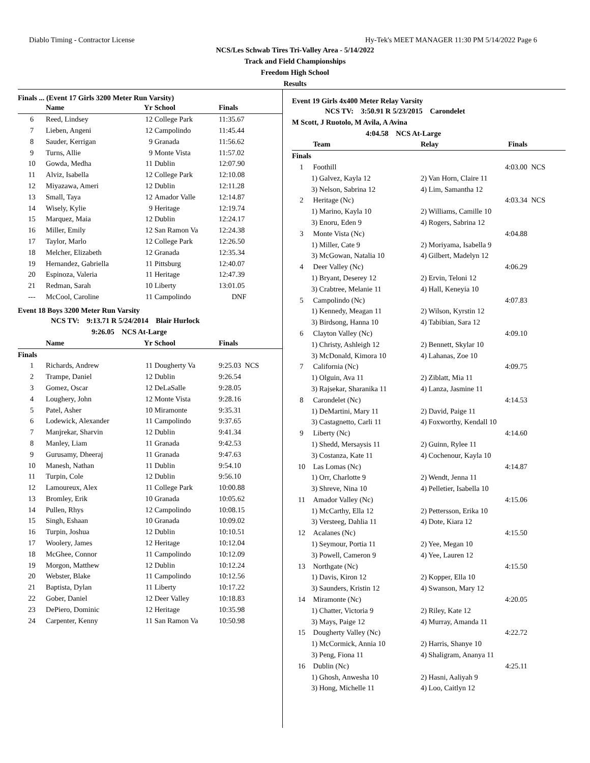Diablo Timing - Contractor License Hy-Tek's MEET MANAGER 11:30 PM 5/14/2022 Page 6
NCS/Les Schwab Tires Tri-Valley Area - 5/14/2022
Track and Field Championships
Freedom High School
Results
Finals ... (Event 17 Girls 3200 Meter Run Varsity)
| | Name | Yr | School | Finals |
| --- | --- | --- | --- | --- |
| 6 | Reed, Lindsey | 12 | College Park | 11:35.67 |
| 7 | Lieben, Angeni | 12 | Campolindo | 11:45.44 |
| 8 | Sauder, Kerrigan | 9 | Granada | 11:56.62 |
| 9 | Turns, Allie | 9 | Monte Vista | 11:57.02 |
| 10 | Gowda, Medha | 11 | Dublin | 12:07.90 |
| 11 | Alviz, Isabella | 12 | College Park | 12:10.08 |
| 12 | Miyazawa, Ameri | 12 | Dublin | 12:11.28 |
| 13 | Small, Taya | 12 | Amador Valle | 12:14.87 |
| 14 | Wisely, Kylie | 9 | Heritage | 12:19.74 |
| 15 | Marquez, Maia | 12 | Dublin | 12:24.17 |
| 16 | Miller, Emily | 12 | San Ramon Va | 12:24.38 |
| 17 | Taylor, Marlo | 12 | College Park | 12:26.50 |
| 18 | Melcher, Elizabeth | 12 | Granada | 12:35.34 |
| 19 | Hernandez, Gabriella | 11 | Pittsburg | 12:40.07 |
| 20 | Espinoza, Valeria | 11 | Heritage | 12:47.39 |
| 21 | Redman, Sarah | 10 | Liberty | 13:01.05 |
| --- | McCool, Caroline | 11 | Campolindo | DNF |
Event 18 Boys 3200 Meter Run Varsity
NCS TV: 9:13.71 R 5/24/2014 Blair Hurlock
9:26.05 NCS At-Large
| | Name | Yr | School | Finals |
| --- | --- | --- | --- | --- |
| Finals | | | | |
| 1 | Richards, Andrew | 11 | Dougherty Va | 9:25.03 NCS |
| 2 | Trampe, Daniel | 12 | Dublin | 9:26.54 |
| 3 | Gomez, Oscar | 12 | DeLaSalle | 9:28.05 |
| 4 | Loughery, John | 12 | Monte Vista | 9:28.16 |
| 5 | Patel, Asher | 10 | Miramonte | 9:35.31 |
| 6 | Lodewick, Alexander | 11 | Campolindo | 9:37.65 |
| 7 | Manjrekar, Sharvin | 12 | Dublin | 9:41.34 |
| 8 | Manley, Liam | 11 | Granada | 9:42.53 |
| 9 | Gurusamy, Dheeraj | 11 | Granada | 9:47.63 |
| 10 | Manesh, Nathan | 11 | Dublin | 9:54.10 |
| 11 | Turpin, Cole | 12 | Dublin | 9:56.10 |
| 12 | Lamoureux, Alex | 11 | College Park | 10:00.88 |
| 13 | Bromley, Erik | 10 | Granada | 10:05.62 |
| 14 | Pullen, Rhys | 12 | Campolindo | 10:08.15 |
| 15 | Singh, Eshaan | 10 | Granada | 10:09.02 |
| 16 | Turpin, Joshua | 12 | Dublin | 10:10.51 |
| 17 | Woolery, James | 12 | Heritage | 10:12.04 |
| 18 | McGhee, Connor | 11 | Campolindo | 10:12.09 |
| 19 | Morgon, Matthew | 12 | Dublin | 10:12.24 |
| 20 | Webster, Blake | 11 | Campolindo | 10:12.56 |
| 21 | Baptista, Dylan | 11 | Liberty | 10:17.22 |
| 22 | Gober, Daniel | 12 | Deer Valley | 10:18.83 |
| 23 | DePiero, Dominic | 12 | Heritage | 10:35.98 |
| 24 | Carpenter, Kenny | 11 | San Ramon Va | 10:50.98 |
Event 19 Girls 4x400 Meter Relay Varsity
NCS TV: 3:50.91 R 5/23/2015 Carondelet
M Scott, J Ruotolo, M Avila, A Avina
4:04.58 NCS At-Large
| | Team | Relay | Finals | |
| --- | --- | --- | --- | --- |
| Finals | | | | |
| 1 | Foothill | | 4:03.00 | NCS |
| | 1) Galvez, Kayla 12 | 2) Van Horn, Claire 11 | | |
| | 3) Nelson, Sabrina 12 | 4) Lim, Samantha 12 | | |
| 2 | Heritage (Nc) | | 4:03.34 | NCS |
| | 1) Marino, Kayla 10 | 2) Williams, Camille 10 | | |
| | 3) Enoru, Eden 9 | 4) Rogers, Sabrina 12 | | |
| 3 | Monte Vista (Nc) | | 4:04.88 | |
| | 1) Miller, Cate 9 | 2) Moriyama, Isabella 9 | | |
| | 3) McGowan, Natalia 10 | 4) Gilbert, Madelyn 12 | | |
| 4 | Deer Valley (Nc) | | 4:06.29 | |
| | 1) Bryant, Deserey 12 | 2) Ervin, Teloni 12 | | |
| | 3) Crabtree, Melanie 11 | 4) Hall, Keneyia 10 | | |
| 5 | Campolindo (Nc) | | 4:07.83 | |
| | 1) Kennedy, Meagan 11 | 2) Wilson, Kyrstin 12 | | |
| | 3) Birdsong, Hanna 10 | 4) Tabibian, Sara 12 | | |
| 6 | Clayton Valley (Nc) | | 4:09.10 | |
| | 1) Christy, Ashleigh 12 | 2) Bennett, Skylar 10 | | |
| | 3) McDonald, Kimora 10 | 4) Lahanas, Zoe 10 | | |
| 7 | California (Nc) | | 4:09.75 | |
| | 1) Olguin, Ava 11 | 2) Ziblatt, Mia 11 | | |
| | 3) Rajsekar, Sharanika 11 | 4) Lanza, Jasmine 11 | | |
| 8 | Carondelet (Nc) | | 4:14.53 | |
| | 1) DeMartini, Mary 11 | 2) David, Paige 11 | | |
| | 3) Castagnetto, Carli 11 | 4) Foxworthy, Kendall 10 | | |
| 9 | Liberty (Nc) | | 4:14.60 | |
| | 1) Shedd, Mersaysis 11 | 2) Guinn, Rylee 11 | | |
| | 3) Costanza, Kate 11 | 4) Cochenour, Kayla 10 | | |
| 10 | Las Lomas (Nc) | | 4:14.87 | |
| | 1) Orr, Charlotte 9 | 2) Wendt, Jenna 11 | | |
| | 3) Shreve, Nina 10 | 4) Pelletier, Isabella 10 | | |
| 11 | Amador Valley (Nc) | | 4:15.06 | |
| | 1) McCarthy, Ella 12 | 2) Pettersson, Erika 10 | | |
| | 3) Versteeg, Dahlia 11 | 4) Dote, Kiara 12 | | |
| 12 | Acalanes (Nc) | | 4:15.50 | |
| | 1) Seymour, Portia 11 | 2) Yee, Megan 10 | | |
| | 3) Powell, Cameron 9 | 4) Yee, Lauren 12 | | |
| 13 | Northgate (Nc) | | 4:15.50 | |
| | 1) Davis, Kiron 12 | 2) Kopper, Ella 10 | | |
| | 3) Saunders, Kristin 12 | 4) Swanson, Mary 12 | | |
| 14 | Miramonte (Nc) | | 4:20.05 | |
| | 1) Chatter, Victoria 9 | 2) Riley, Kate 12 | | |
| | 3) Mays, Paige 12 | 4) Murray, Amanda 11 | | |
| 15 | Dougherty Valley (Nc) | | 4:22.72 | |
| | 1) McCormick, Annia 10 | 2) Harris, Shanye 10 | | |
| | 3) Peng, Fiona 11 | 4) Shaligram, Ananya 11 | | |
| 16 | Dublin (Nc) | | 4:25.11 | |
| | 1) Ghosh, Anwesha 10 | 2) Hasni, Aaliyah 9 | | |
| | 3) Hong, Michelle 11 | 4) Loo, Caitlyn 12 | | |